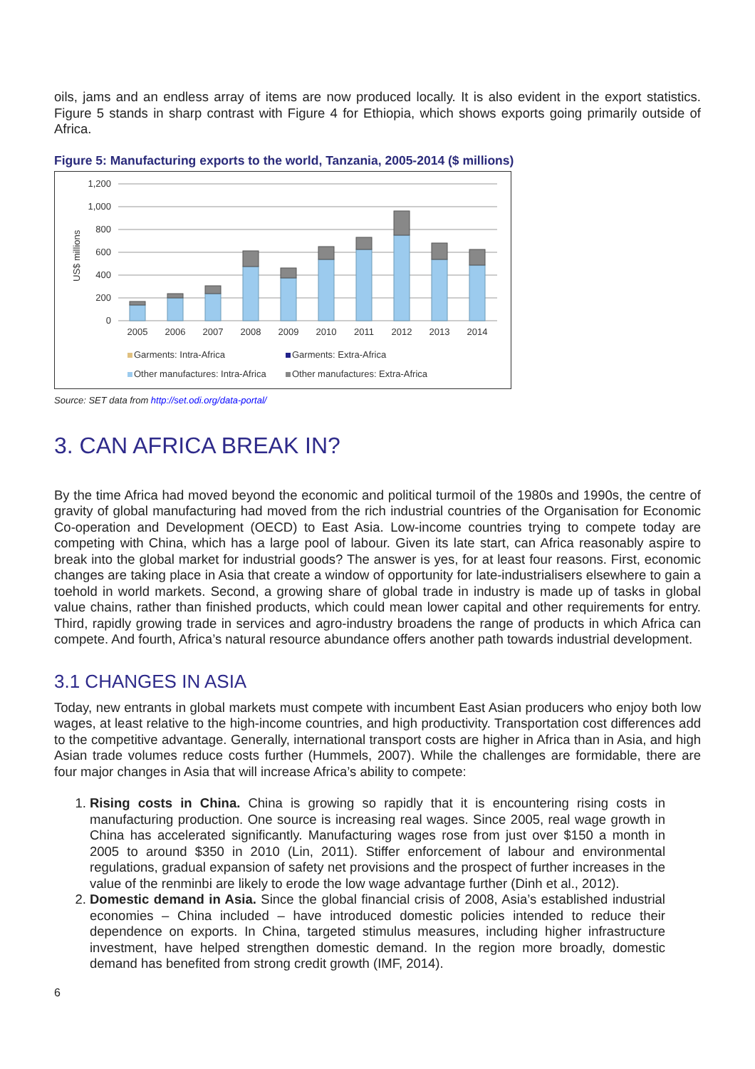oils, jams and an endless array of items are now produced locally. It is also evident in the export statistics. Figure 5 stands in sharp contrast with Figure 4 for Ethiopia, which shows exports going primarily outside of Africa.
Figure 5: Manufacturing exports to the world, Tanzania, 2005-2014 ($ millions)
1,200
1,000
800
600
400
200
0
US$ millions
2005
2006
2007
2008
2009
2010
2011
2012
2013
2014
Garments: Intra-Africa
Garments: Extra-Africa
Other manufactures: Intra-Africa
Other manufactures: Extra-Africa
Source: SET data from http://set.odi.org/data-portal/
3. CAN AFRICA BREAK IN?
By the time Africa had moved beyond the economic and political turmoil of the 1980s and 1990s, the centre of gravity of global manufacturing had moved from the rich industrial countries of the Organisation for Economic Co-operation and Development (OECD) to East Asia. Low-income countries trying to compete today are competing with China, which has a large pool of labour. Given its late start, can Africa reasonably aspire to break into the global market for industrial goods? The answer is yes, for at least four reasons. First, economic changes are taking place in Asia that create a window of opportunity for late-industrialisers elsewhere to gain a toehold in world markets. Second, a growing share of global trade in industry is made up of tasks in global value chains, rather than finished products, which could mean lower capital and other requirements for entry. Third, rapidly growing trade in services and agro-industry broadens the range of products in which Africa can compete. And fourth, Africa’s natural resource abundance offers another path towards industrial development.
3.1 CHANGES IN ASIA
Today, new entrants in global markets must compete with incumbent East Asian producers who enjoy both low wages, at least relative to the high-income countries, and high productivity. Transportation cost differences add to the competitive advantage. Generally, international transport costs are higher in Africa than in Asia, and high Asian trade volumes reduce costs further (Hummels, 2007). While the challenges are formidable, there are four major changes in Asia that will increase Africa’s ability to compete:
1. Rising costs in China. China is growing so rapidly that it is encountering rising costs in manufacturing production. One source is increasing real wages. Since 2005, real wage growth in China has accelerated significantly. Manufacturing wages rose from just over $150 a month in 2005 to around $350 in 2010 (Lin, 2011). Stiffer enforcement of labour and environmental regulations, gradual expansion of safety net provisions and the prospect of further increases in the value of the renminbi are likely to erode the low wage advantage further (Dinh et al., 2012).
2. Domestic demand in Asia. Since the global financial crisis of 2008, Asia’s established industrial economies – China included – have introduced domestic policies intended to reduce their dependence on exports. In China, targeted stimulus measures, including higher infrastructure investment, have helped strengthen domestic demand. In the region more broadly, domestic demand has benefited from strong credit growth (IMF, 2014).
6